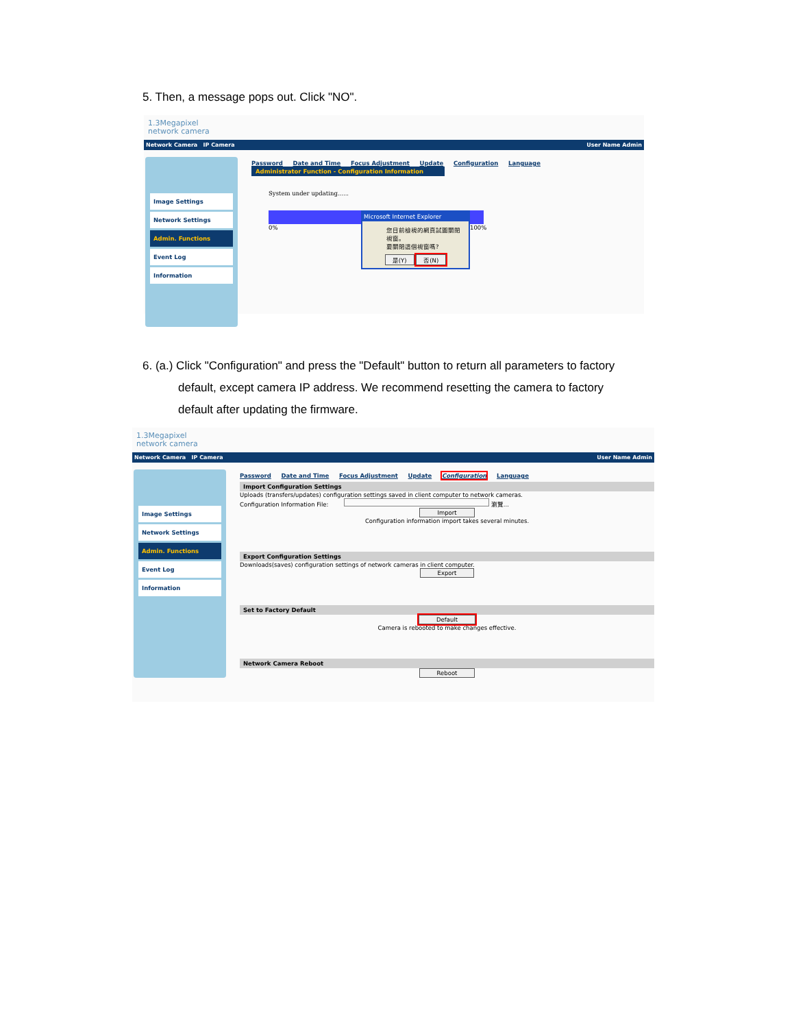5. Then, a message pops out. Click "NO".
1.3Megapixel
network camera
Network Camera IP Camera User Name Admin
Image Settings
Network Settings
Admin. Functions
Event Log
Information
Password Date and Time Focus Adjustment Update Configuration Language
Administrator Function - Configuration Information
System under updating......
0% Microsoft Internet Explorer
您目前檢視的網頁試圖關閉視窗。
要關閉這個視窗嗎?
是(Y) 否(N)
100%
6. (a.) Click "Configuration" and press the "Default" button to return all parameters to factory
default, except camera IP address. We recommend resetting the camera to factory
default after updating the firmware.
1.3Megapixel
network camera
Network Camera IP Camera User Name Admin
Image Settings
Network Settings
Admin. Functions
Event Log
Information
Password Date and Time Focus Adjustment Update Configuration Language
Import Configuration Settings
Uploads (transfers/updates) configuration settings saved in client computer to network cameras.
Configuration Information File: 瀏覽...
Import
Configuration information import takes several minutes.
Export Configuration Settings
Downloads(saves) configuration settings of network cameras in client computer.
Export
Set to Factory Default
Default
Camera is rebooted to make changes effective.
Network Camera Reboot
Reboot